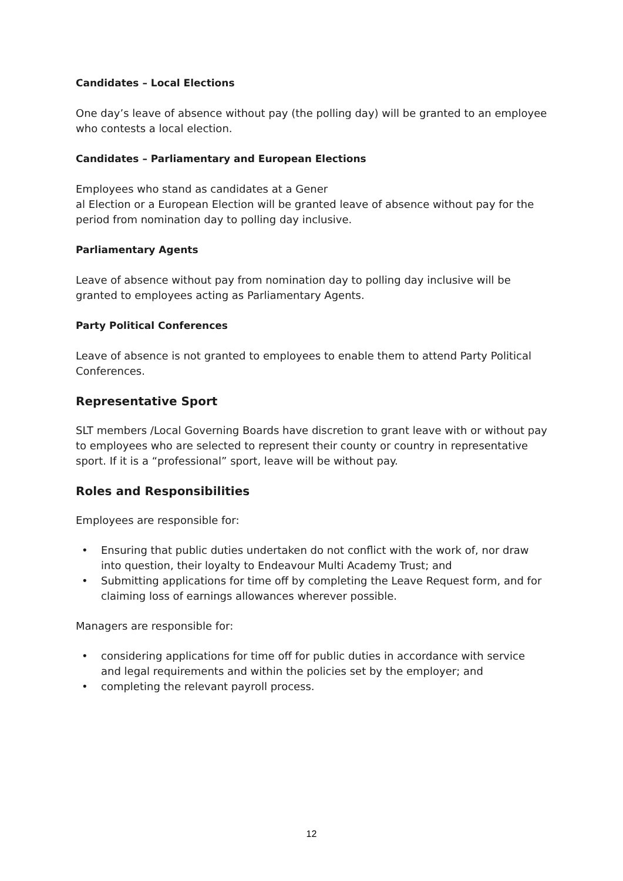Candidates – Local Elections
One day’s leave of absence without pay (the polling day) will be granted to an employee who contests a local election.
Candidates – Parliamentary and European Elections
Employees who stand as candidates at a Gener
al Election or a European Election will be granted leave of absence without pay for the period from nomination day to polling day inclusive.
Parliamentary Agents
Leave of absence without pay from nomination day to polling day inclusive will be granted to employees acting as Parliamentary Agents.
Party Political Conferences
Leave of absence is not granted to employees to enable them to attend Party Political Conferences.
Representative Sport
SLT members /Local Governing Boards have discretion to grant leave with or without pay to employees who are selected to represent their county or country in representative sport. If it is a “professional” sport, leave will be without pay.
Roles and Responsibilities
Employees are responsible for:
• Ensuring that public duties undertaken do not conflict with the work of, nor draw into question, their loyalty to Endeavour Multi Academy Trust; and
• Submitting applications for time off by completing the Leave Request form, and for claiming loss of earnings allowances wherever possible.
Managers are responsible for:
• considering applications for time off for public duties in accordance with service and legal requirements and within the policies set by the employer; and
• completing the relevant payroll process.
12